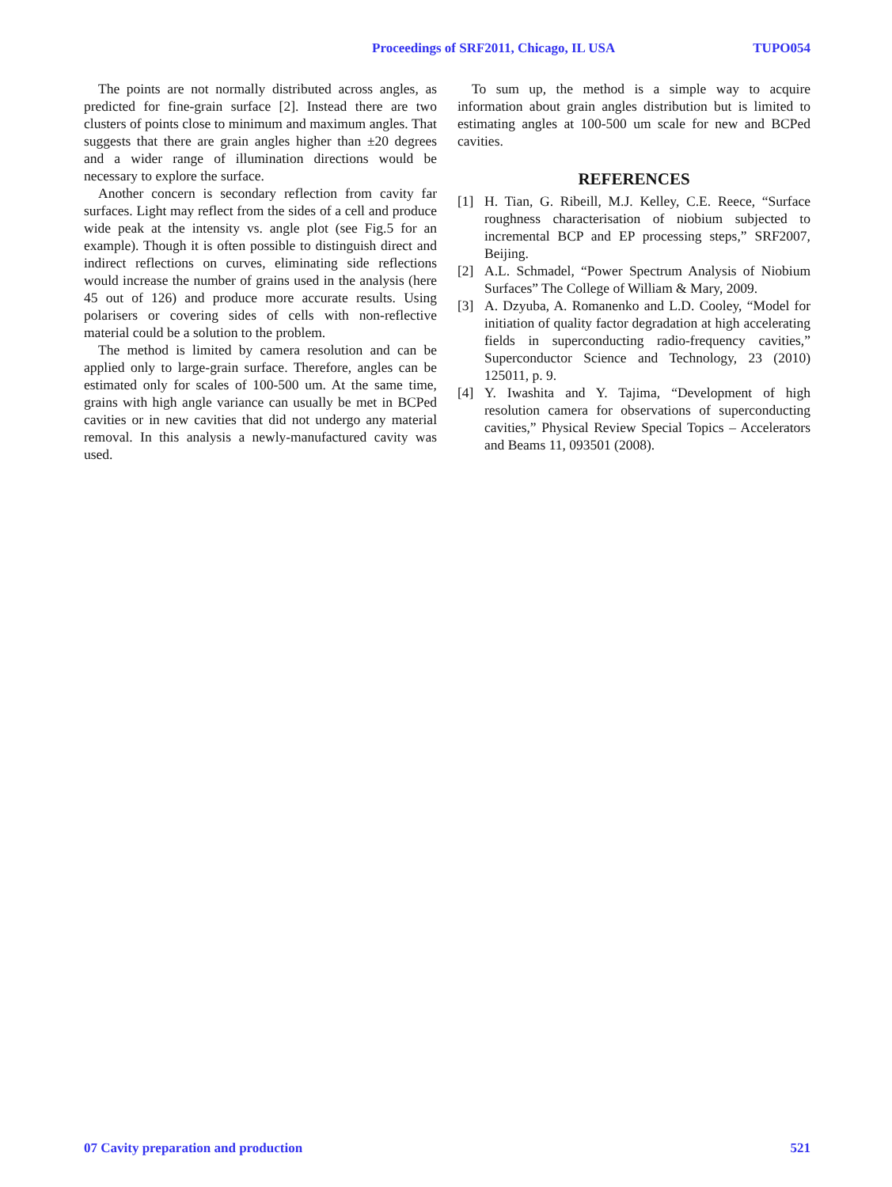Proceedings of SRF2011, Chicago, IL USA TUPO054
The points are not normally distributed across angles, as predicted for fine-grain surface [2]. Instead there are two clusters of points close to minimum and maximum angles. That suggests that there are grain angles higher than ±20 degrees and a wider range of illumination directions would be necessary to explore the surface.
Another concern is secondary reflection from cavity far surfaces. Light may reflect from the sides of a cell and produce wide peak at the intensity vs. angle plot (see Fig.5 for an example). Though it is often possible to distinguish direct and indirect reflections on curves, eliminating side reflections would increase the number of grains used in the analysis (here 45 out of 126) and produce more accurate results. Using polarisers or covering sides of cells with non-reflective material could be a solution to the problem.
The method is limited by camera resolution and can be applied only to large-grain surface. Therefore, angles can be estimated only for scales of 100-500 um. At the same time, grains with high angle variance can usually be met in BCPed cavities or in new cavities that did not undergo any material removal. In this analysis a newly-manufactured cavity was used.
To sum up, the method is a simple way to acquire information about grain angles distribution but is limited to estimating angles at 100-500 um scale for new and BCPed cavities.
REFERENCES
[1] H. Tian, G. Ribeill, M.J. Kelley, C.E. Reece, “Surface roughness characterisation of niobium subjected to incremental BCP and EP processing steps,” SRF2007, Beijing.
[2] A.L. Schmadel, “Power Spectrum Analysis of Niobium Surfaces” The College of William & Mary, 2009.
[3] A. Dzyuba, A. Romanenko and L.D. Cooley, “Model for initiation of quality factor degradation at high accelerating fields in superconducting radio-frequency cavities,” Superconductor Science and Technology, 23 (2010) 125011, p. 9.
[4] Y. Iwashita and Y. Tajima, “Development of high resolution camera for observations of superconducting cavities,” Physical Review Special Topics – Accelerators and Beams 11, 093501 (2008).
07 Cavity preparation and production 521